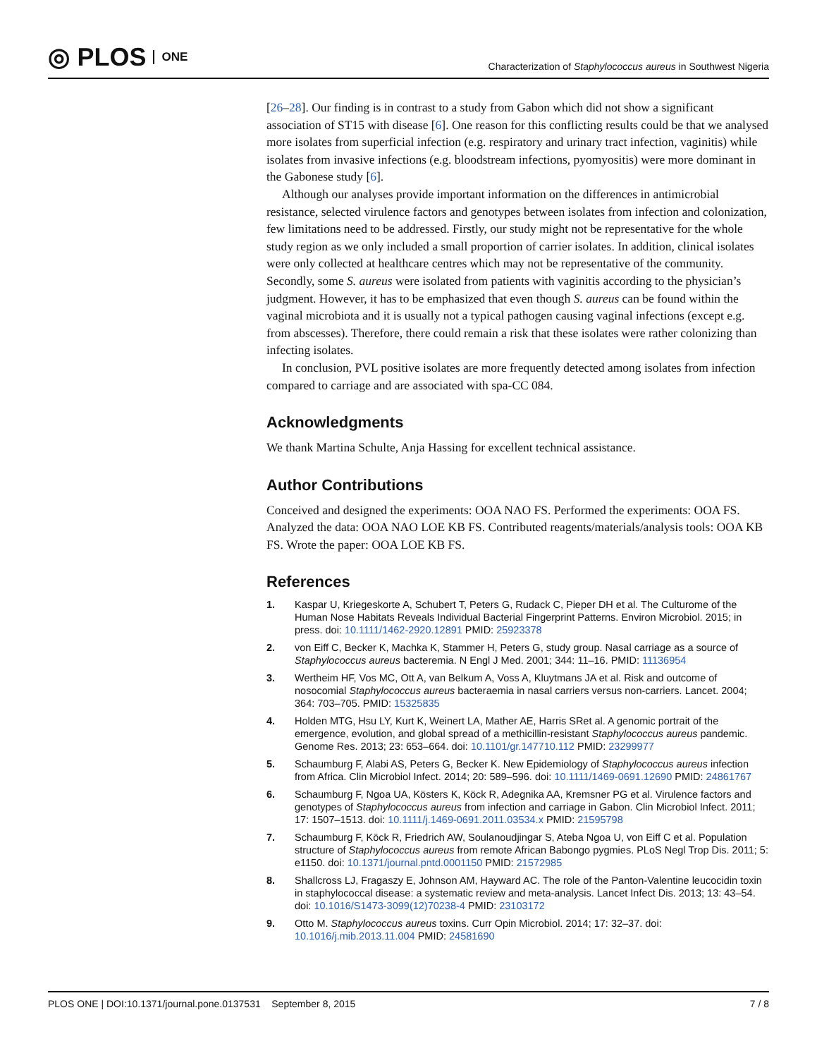◎ PLOS ONE
Characterization of Staphylococcus aureus in Southwest Nigeria
[26–28]. Our finding is in contrast to a study from Gabon which did not show a significant association of ST15 with disease [6]. One reason for this conflicting results could be that we analysed more isolates from superficial infection (e.g. respiratory and urinary tract infection, vaginitis) while isolates from invasive infections (e.g. bloodstream infections, pyomyositis) were more dominant in the Gabonese study [6].
Although our analyses provide important information on the differences in antimicrobial resistance, selected virulence factors and genotypes between isolates from infection and colonization, few limitations need to be addressed. Firstly, our study might not be representative for the whole study region as we only included a small proportion of carrier isolates. In addition, clinical isolates were only collected at healthcare centres which may not be representative of the community. Secondly, some S. aureus were isolated from patients with vaginitis according to the physician’s judgment. However, it has to be emphasized that even though S. aureus can be found within the vaginal microbiota and it is usually not a typical pathogen causing vaginal infections (except e.g. from abscesses). Therefore, there could remain a risk that these isolates were rather colonizing than infecting isolates.
In conclusion, PVL positive isolates are more frequently detected among isolates from infection compared to carriage and are associated with spa-CC 084.
Acknowledgments
We thank Martina Schulte, Anja Hassing for excellent technical assistance.
Author Contributions
Conceived and designed the experiments: OOA NAO FS. Performed the experiments: OOA FS. Analyzed the data: OOA NAO LOE KB FS. Contributed reagents/materials/analysis tools: OOA KB FS. Wrote the paper: OOA LOE KB FS.
References
1. Kaspar U, Kriegeskorte A, Schubert T, Peters G, Rudack C, Pieper DH et al. The Culturome of the Human Nose Habitats Reveals Individual Bacterial Fingerprint Patterns. Environ Microbiol. 2015; in press. doi: 10.1111/1462-2920.12891 PMID: 25923378
2. von Eiff C, Becker K, Machka K, Stammer H, Peters G, study group. Nasal carriage as a source of Staphylococcus aureus bacteremia. N Engl J Med. 2001; 344: 11–16. PMID: 11136954
3. Wertheim HF, Vos MC, Ott A, van Belkum A, Voss A, Kluytmans JA et al. Risk and outcome of nosocomial Staphylococcus aureus bacteraemia in nasal carriers versus non-carriers. Lancet. 2004; 364: 703–705. PMID: 15325835
4. Holden MTG, Hsu LY, Kurt K, Weinert LA, Mather AE, Harris SRet al. A genomic portrait of the emergence, evolution, and global spread of a methicillin-resistant Staphylococcus aureus pandemic. Genome Res. 2013; 23: 653–664. doi: 10.1101/gr.147710.112 PMID: 23299977
5. Schaumburg F, Alabi AS, Peters G, Becker K. New Epidemiology of Staphylococcus aureus infection from Africa. Clin Microbiol Infect. 2014; 20: 589–596. doi: 10.1111/1469-0691.12690 PMID: 24861767
6. Schaumburg F, Ngoa UA, Kösters K, Köck R, Adegnika AA, Kremsner PG et al. Virulence factors and genotypes of Staphylococcus aureus from infection and carriage in Gabon. Clin Microbiol Infect. 2011; 17: 1507–1513. doi: 10.1111/j.1469-0691.2011.03534.x PMID: 21595798
7. Schaumburg F, Köck R, Friedrich AW, Soulanoudjingar S, Ateba Ngoa U, von Eiff C et al. Population structure of Staphylococcus aureus from remote African Babongo pygmies. PLoS Negl Trop Dis. 2011; 5: e1150. doi: 10.1371/journal.pntd.0001150 PMID: 21572985
8. Shallcross LJ, Fragaszy E, Johnson AM, Hayward AC. The role of the Panton-Valentine leucocidin toxin in staphylococcal disease: a systematic review and meta-analysis. Lancet Infect Dis. 2013; 13: 43–54. doi: 10.1016/S1473-3099(12)70238-4 PMID: 23103172
9. Otto M. Staphylococcus aureus toxins. Curr Opin Microbiol. 2014; 17: 32–37. doi: 10.1016/j.mib.2013.11.004 PMID: 24581690
PLOS ONE | DOI:10.1371/journal.pone.0137531 September 8, 2015 7 / 8